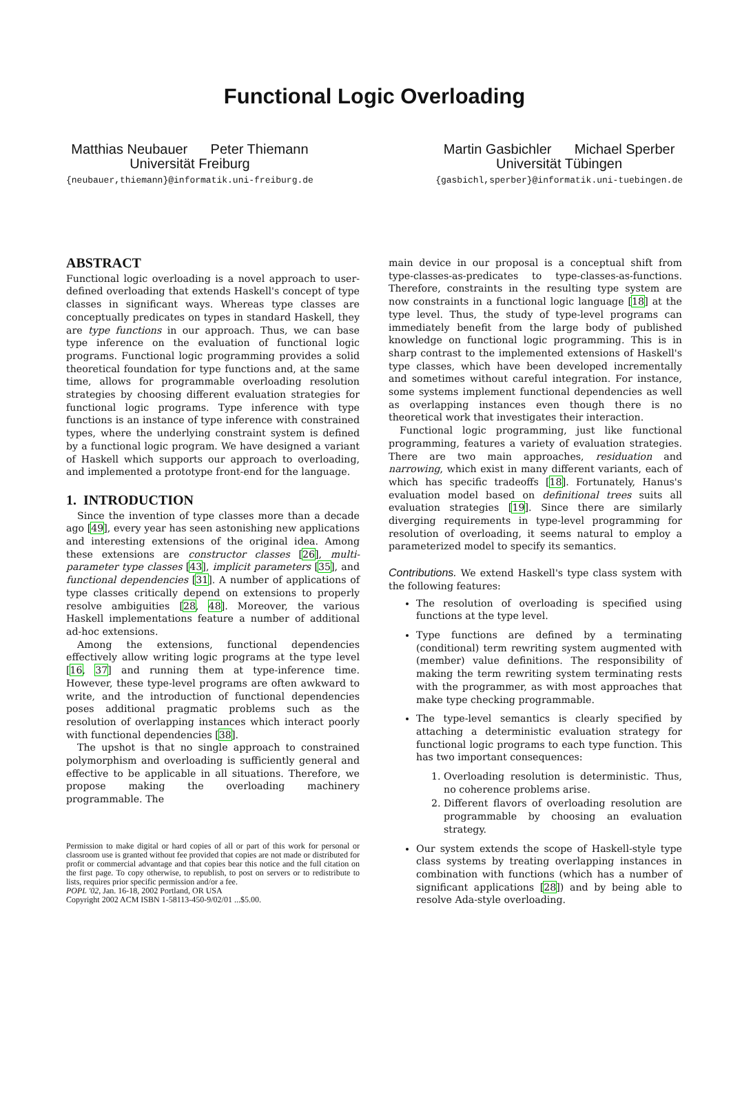Functional Logic Overloading
Matthias Neubauer Peter Thiemann
Universität Freiburg
{neubauer,thiemann}@informatik.uni-freiburg.de
Martin Gasbichler Michael Sperber
Universität Tübingen
{gasbichl,sperber}@informatik.uni-tuebingen.de
ABSTRACT
Functional logic overloading is a novel approach to user-defined overloading that extends Haskell's concept of type classes in significant ways. Whereas type classes are conceptually predicates on types in standard Haskell, they are type functions in our approach. Thus, we can base type inference on the evaluation of functional logic programs. Functional logic programming provides a solid theoretical foundation for type functions and, at the same time, allows for programmable overloading resolution strategies by choosing different evaluation strategies for functional logic programs. Type inference with type functions is an instance of type inference with constrained types, where the underlying constraint system is defined by a functional logic program. We have designed a variant of Haskell which supports our approach to overloading, and implemented a prototype front-end for the language.
1. INTRODUCTION
Since the invention of type classes more than a decade ago [49], every year has seen astonishing new applications and interesting extensions of the original idea. Among these extensions are constructor classes [26], multi-parameter type classes [43], implicit parameters [35], and functional dependencies [31]. A number of applications of type classes critically depend on extensions to properly resolve ambiguities [28, 48]. Moreover, the various Haskell implementations feature a number of additional ad-hoc extensions.
Among the extensions, functional dependencies effectively allow writing logic programs at the type level [16, 37] and running them at type-inference time. However, these type-level programs are often awkward to write, and the introduction of functional dependencies poses additional pragmatic problems such as the resolution of overlapping instances which interact poorly with functional dependencies [38].
The upshot is that no single approach to constrained polymorphism and overloading is sufficiently general and effective to be applicable in all situations. Therefore, we propose making the overloading machinery programmable. The
Permission to make digital or hard copies of all or part of this work for personal or classroom use is granted without fee provided that copies are not made or distributed for profit or commercial advantage and that copies bear this notice and the full citation on the first page. To copy otherwise, to republish, to post on servers or to redistribute to lists, requires prior specific permission and/or a fee.
POPL '02, Jan. 16-18, 2002 Portland, OR USA
Copyright 2002 ACM ISBN 1-58113-450-9/02/01 ...$5.00.
main device in our proposal is a conceptual shift from type-classes-as-predicates to type-classes-as-functions. Therefore, constraints in the resulting type system are now constraints in a functional logic language [18] at the type level. Thus, the study of type-level programs can immediately benefit from the large body of published knowledge on functional logic programming. This is in sharp contrast to the implemented extensions of Haskell's type classes, which have been developed incrementally and sometimes without careful integration. For instance, some systems implement functional dependencies as well as overlapping instances even though there is no theoretical work that investigates their interaction.
Functional logic programming, just like functional programming, features a variety of evaluation strategies. There are two main approaches, residuation and narrowing, which exist in many different variants, each of which has specific tradeoffs [18]. Fortunately, Hanus's evaluation model based on definitional trees suits all evaluation strategies [19]. Since there are similarly diverging requirements in type-level programming for resolution of overloading, it seems natural to employ a parameterized model to specify its semantics.
Contributions. We extend Haskell's type class system with the following features:
The resolution of overloading is specified using functions at the type level.
Type functions are defined by a terminating (conditional) term rewriting system augmented with (member) value definitions. The responsibility of making the term rewriting system terminating rests with the programmer, as with most approaches that make type checking programmable.
The type-level semantics is clearly specified by attaching a deterministic evaluation strategy for functional logic programs to each type function. This has two important consequences:
1. Overloading resolution is deterministic. Thus, no coherence problems arise.
2. Different flavors of overloading resolution are programmable by choosing an evaluation strategy.
Our system extends the scope of Haskell-style type class systems by treating overlapping instances in combination with functions (which has a number of significant applications [28]) and by being able to resolve Ada-style overloading.